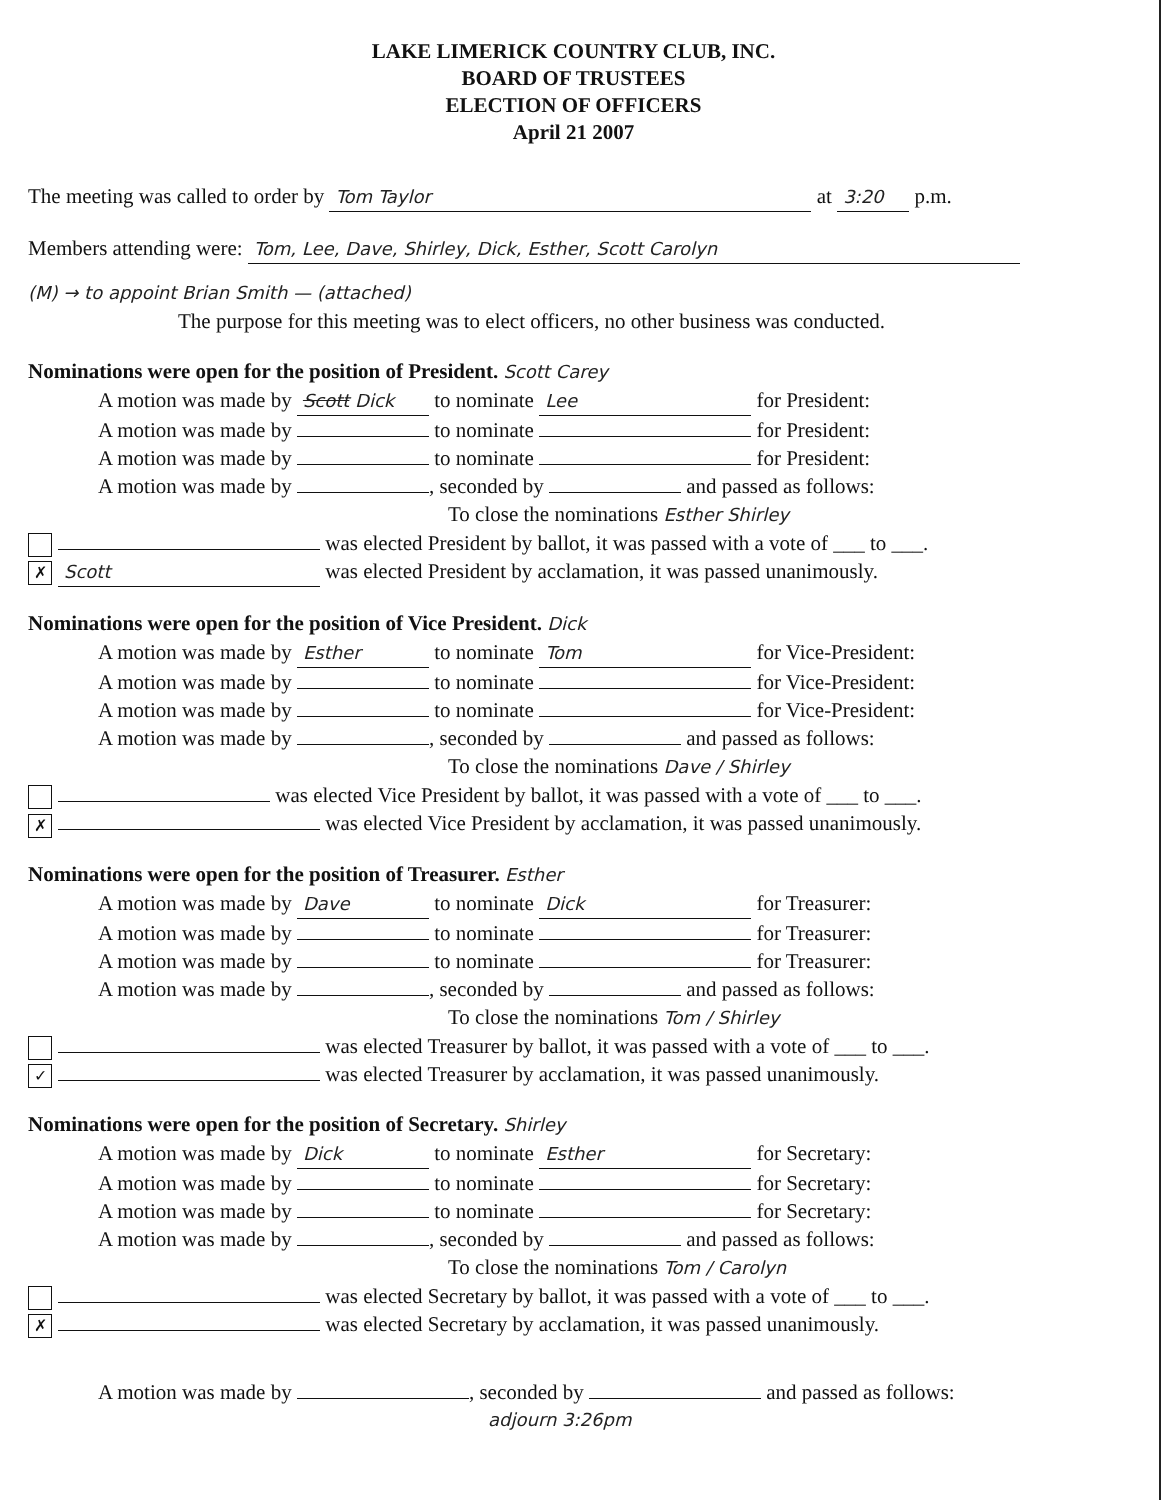LAKE LIMERICK COUNTRY CLUB, INC.
BOARD OF TRUSTEES
ELECTION OF OFFICERS
April 21 2007
The meeting was called to order by Tom Taylor at 3:20 p.m.
Members attending were: Tom, Lee, Dave, Shirley, Dick, Esther, Scott Carolyn
(M) → to appoint Brian Smith — (attached)
The purpose for this meeting was to elect officers, no other business was conducted.
Nominations were open for the position of President. Scott Carey
A motion was made by Scott Dick to nominate Lee for President:
A motion was made by to nominate for President:
A motion was made by to nominate for President:
A motion was made by , seconded by and passed as follows:
To close the nominations Esther Shirley
was elected President by ballot, it was passed with a vote of ___ to ___.
✗ Scott was elected President by acclamation, it was passed unanimously.
Nominations were open for the position of Vice President. Dick
A motion was made by Esther to nominate Tom for Vice-President:
A motion was made by to nominate for Vice-President:
A motion was made by to nominate for Vice-President:
A motion was made by , seconded by and passed as follows:
To close the nominations Dave / Shirley
was elected Vice President by ballot, it was passed with a vote of ___ to ___.
✗ was elected Vice President by acclamation, it was passed unanimously.
Nominations were open for the position of Treasurer. Esther
A motion was made by Dave to nominate Dick for Treasurer:
A motion was made by to nominate for Treasurer:
A motion was made by to nominate for Treasurer:
A motion was made by , seconded by and passed as follows:
To close the nominations Tom / Shirley
was elected Treasurer by ballot, it was passed with a vote of ___ to ___.
✓ was elected Treasurer by acclamation, it was passed unanimously.
Nominations were open for the position of Secretary. Shirley
A motion was made by Dick to nominate Esther for Secretary:
A motion was made by to nominate for Secretary:
A motion was made by to nominate for Secretary:
A motion was made by , seconded by and passed as follows:
To close the nominations Tom / Carolyn
was elected Secretary by ballot, it was passed with a vote of ___ to ___.
✗ was elected Secretary by acclamation, it was passed unanimously.
A motion was made by , seconded by and passed as follows:
adjourn 3:26pm